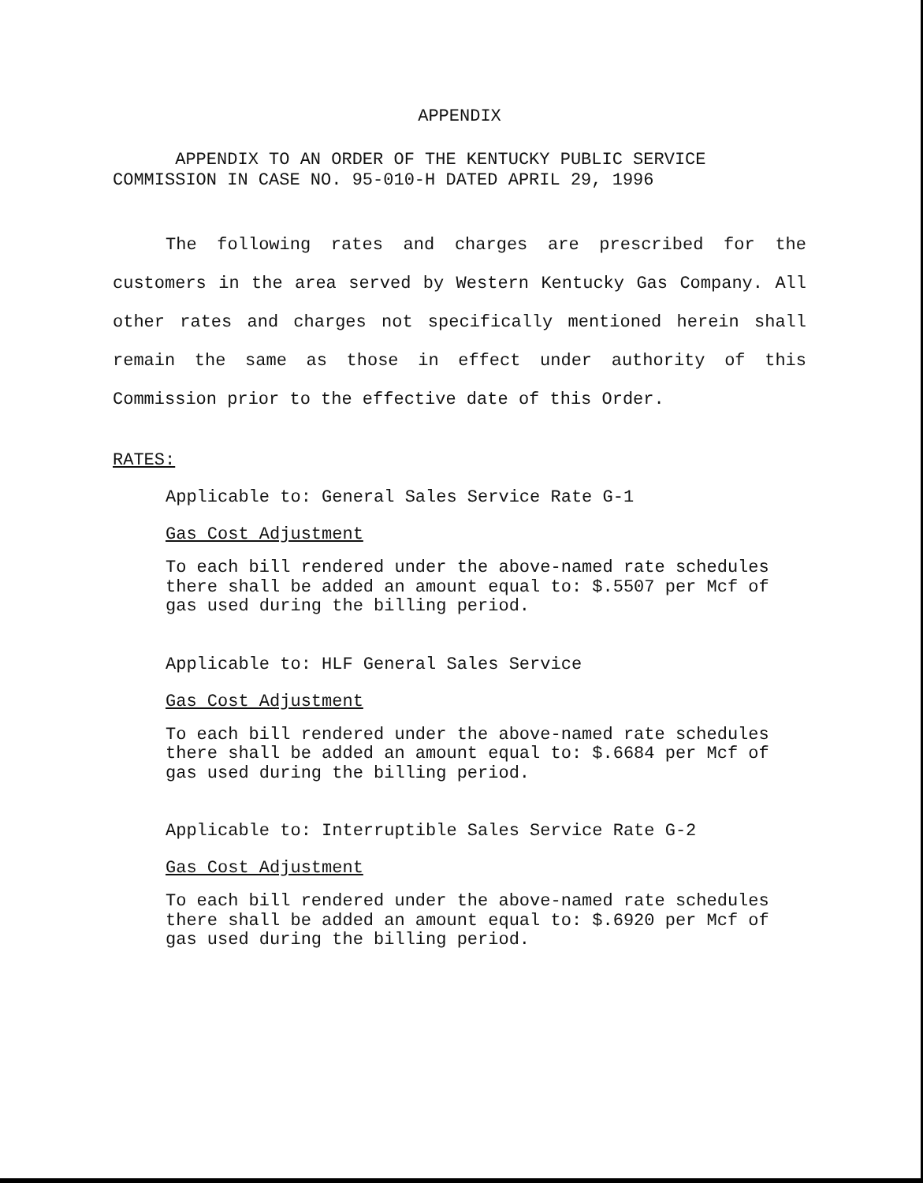APPENDIX
APPENDIX TO AN ORDER OF THE KENTUCKY PUBLIC SERVICE
COMMISSION IN CASE NO. 95-010-H DATED APRIL 29, 1996
The following rates and charges are prescribed for the customers in the area served by Western Kentucky Gas Company. All other rates and charges not specifically mentioned herein shall remain the same as those in effect under authority of this Commission prior to the effective date of this Order.
RATES:
Applicable to: General Sales Service Rate G-1
Gas Cost Adjustment
To each bill rendered under the above-named rate schedules there shall be added an amount equal to: $.5507 per Mcf of gas used during the billing period.
Applicable to: HLF General Sales Service
Gas Cost Adjustment
To each bill rendered under the above-named rate schedules there shall be added an amount equal to: $.6684 per Mcf of gas used during the billing period.
Applicable to: Interruptible Sales Service Rate G-2
Gas Cost Adjustment
To each bill rendered under the above-named rate schedules there shall be added an amount equal to: $.6920 per Mcf of gas used during the billing period.